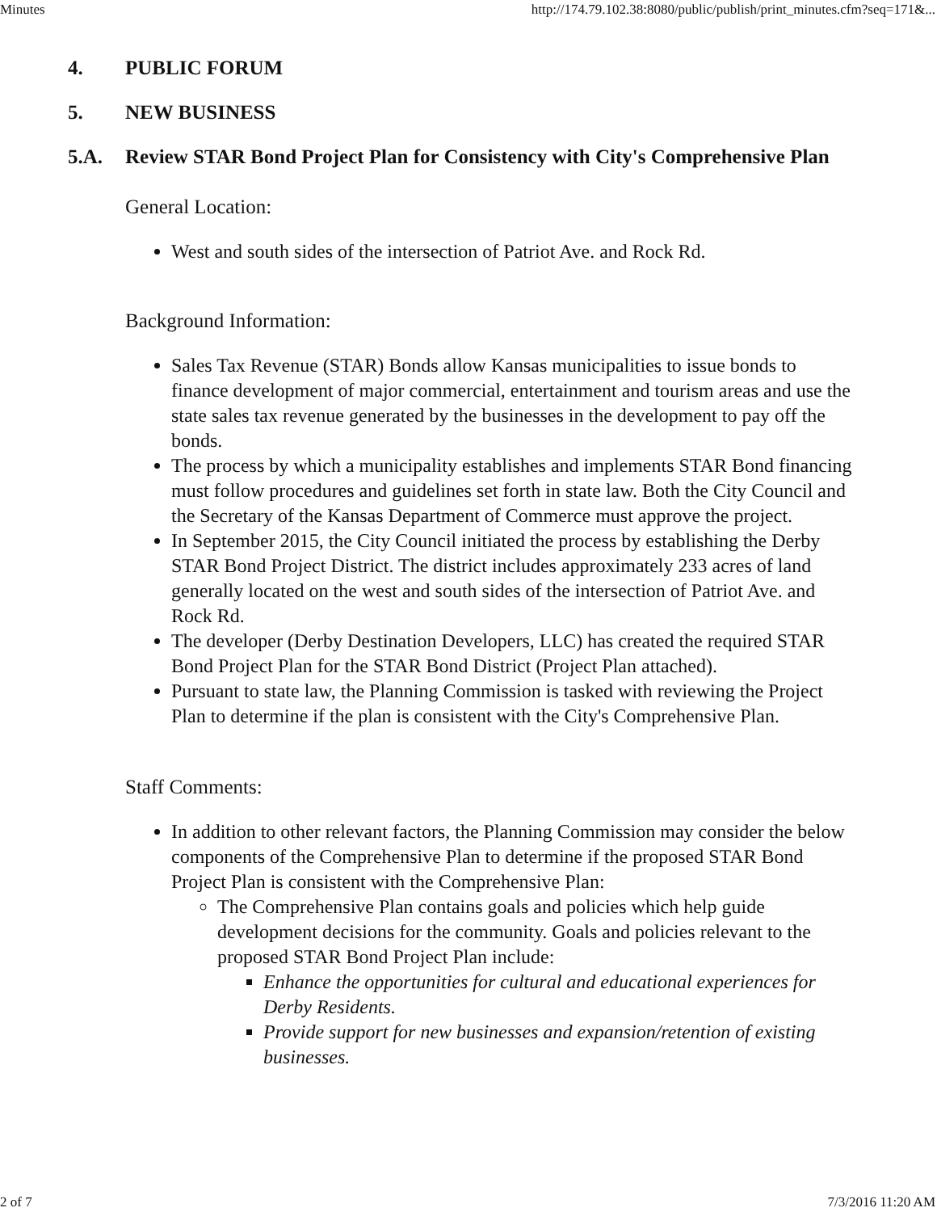Minutes http://174.79.102.38:8080/public/publish/print_minutes.cfm?seq=171&...
4. PUBLIC FORUM
5. NEW BUSINESS
5.A. Review STAR Bond Project Plan for Consistency with City's Comprehensive Plan
General Location:
West and south sides of the intersection of Patriot Ave. and Rock Rd.
Background Information:
Sales Tax Revenue (STAR) Bonds allow Kansas municipalities to issue bonds to finance development of major commercial, entertainment and tourism areas and use the state sales tax revenue generated by the businesses in the development to pay off the bonds.
The process by which a municipality establishes and implements STAR Bond financing must follow procedures and guidelines set forth in state law. Both the City Council and the Secretary of the Kansas Department of Commerce must approve the project.
In September 2015, the City Council initiated the process by establishing the Derby STAR Bond Project District. The district includes approximately 233 acres of land generally located on the west and south sides of the intersection of Patriot Ave. and Rock Rd.
The developer (Derby Destination Developers, LLC) has created the required STAR Bond Project Plan for the STAR Bond District (Project Plan attached).
Pursuant to state law, the Planning Commission is tasked with reviewing the Project Plan to determine if the plan is consistent with the City's Comprehensive Plan.
Staff Comments:
In addition to other relevant factors, the Planning Commission may consider the below components of the Comprehensive Plan to determine if the proposed STAR Bond Project Plan is consistent with the Comprehensive Plan:
The Comprehensive Plan contains goals and policies which help guide development decisions for the community. Goals and policies relevant to the proposed STAR Bond Project Plan include:
Enhance the opportunities for cultural and educational experiences for Derby Residents.
Provide support for new businesses and expansion/retention of existing businesses.
2 of 7 7/3/2016 11:20 AM